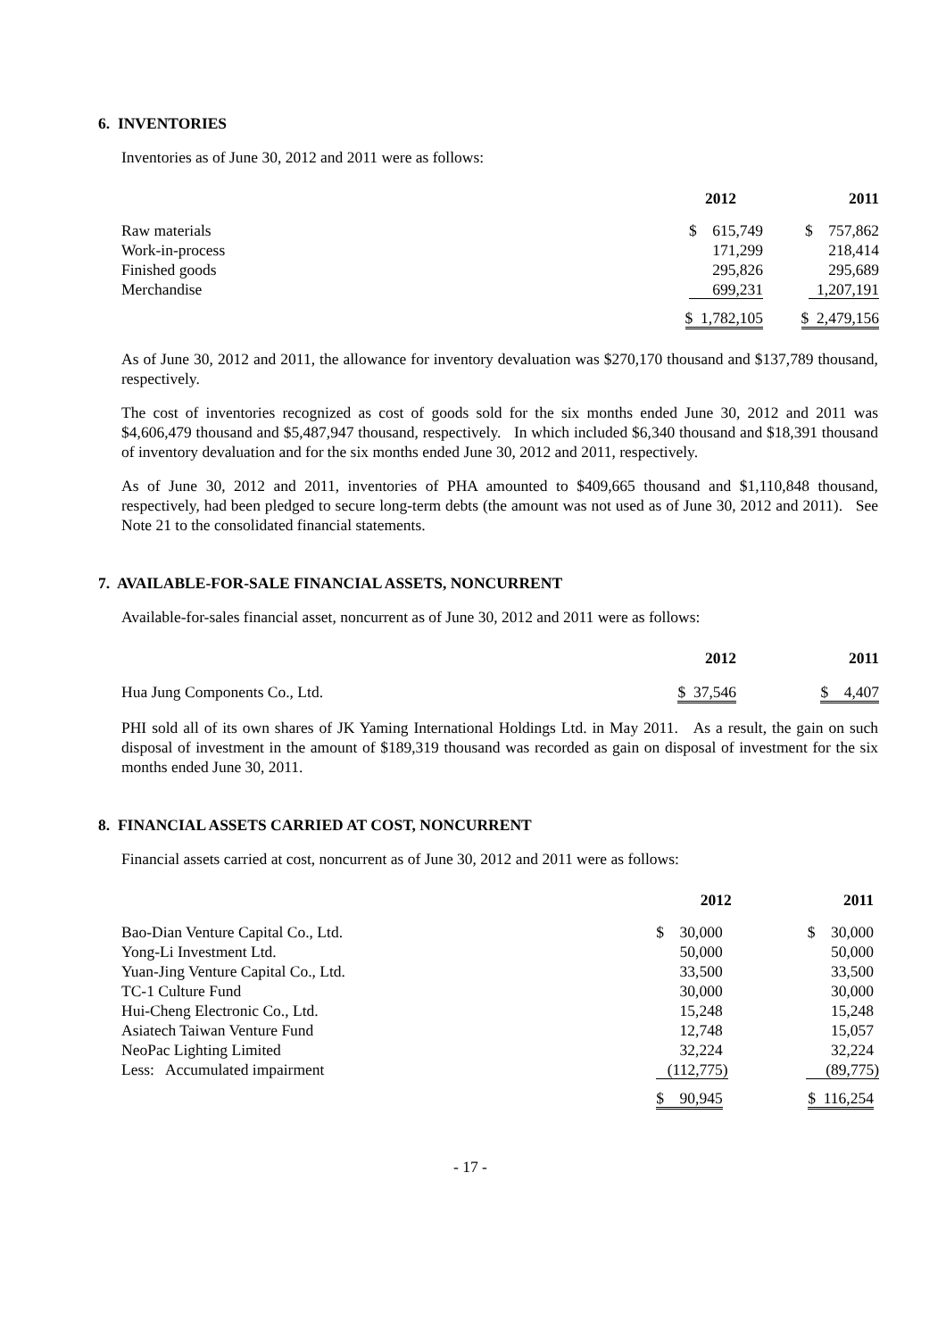6. INVENTORIES
Inventories as of June 30, 2012 and 2011 were as follows:
| | 2012 | 2011 |
| Raw materials | $ 615,749 | $ 757,862 |
| Work-in-process | 171,299 | 218,414 |
| Finished goods | 295,826 | 295,689 |
| Merchandise | 699,231 | 1,207,191 |
| | $ 1,782,105 | $ 2,479,156 |
As of June 30, 2012 and 2011, the allowance for inventory devaluation was $270,170 thousand and $137,789 thousand, respectively.
The cost of inventories recognized as cost of goods sold for the six months ended June 30, 2012 and 2011 was $4,606,479 thousand and $5,487,947 thousand, respectively. In which included $6,340 thousand and $18,391 thousand of inventory devaluation and for the six months ended June 30, 2012 and 2011, respectively.
As of June 30, 2012 and 2011, inventories of PHA amounted to $409,665 thousand and $1,110,848 thousand, respectively, had been pledged to secure long-term debts (the amount was not used as of June 30, 2012 and 2011). See Note 21 to the consolidated financial statements.
7. AVAILABLE-FOR-SALE FINANCIAL ASSETS, NONCURRENT
Available-for-sales financial asset, noncurrent as of June 30, 2012 and 2011 were as follows:
| | 2012 | 2011 |
| Hua Jung Components Co., Ltd. | $ 37,546 | $ 4,407 |
PHI sold all of its own shares of JK Yaming International Holdings Ltd. in May 2011. As a result, the gain on such disposal of investment in the amount of $189,319 thousand was recorded as gain on disposal of investment for the six months ended June 30, 2011.
8. FINANCIAL ASSETS CARRIED AT COST, NONCURRENT
Financial assets carried at cost, noncurrent as of June 30, 2012 and 2011 were as follows:
| | 2012 | 2011 |
| Bao-Dian Venture Capital Co., Ltd. | $ 30,000 | $ 30,000 |
| Yong-Li Investment Ltd. | 50,000 | 50,000 |
| Yuan-Jing Venture Capital Co., Ltd. | 33,500 | 33,500 |
| TC-1 Culture Fund | 30,000 | 30,000 |
| Hui-Cheng Electronic Co., Ltd. | 15,248 | 15,248 |
| Asiatech Taiwan Venture Fund | 12,748 | 15,057 |
| NeoPac Lighting Limited | 32,224 | 32,224 |
| Less: Accumulated impairment | (112,775) | (89,775) |
| | $ 90,945 | $ 116,254 |
- 17 -